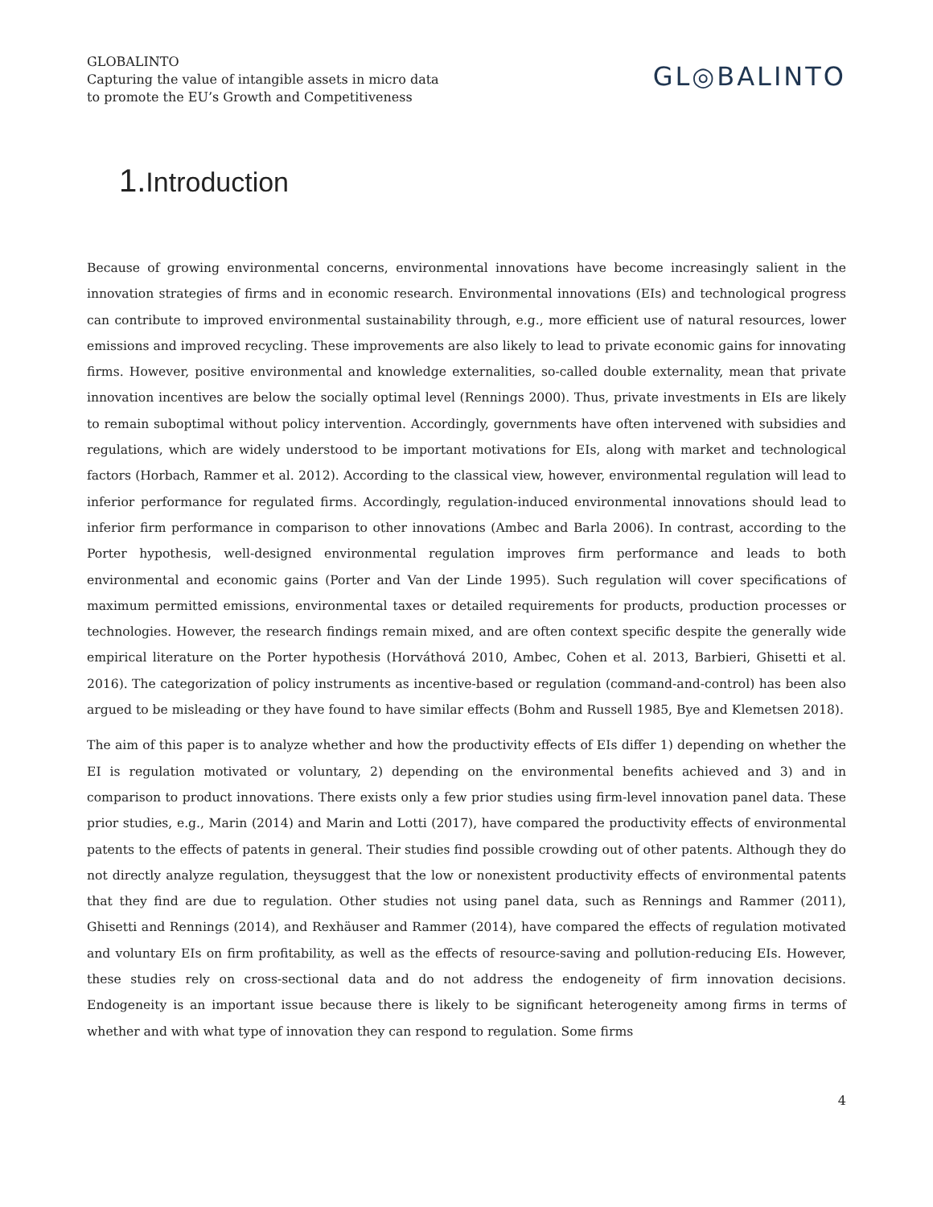GLOBALINTO
Capturing the value of intangible assets in micro data
to promote the EU’s Growth and Competitiveness
GL◎BALINTO
1. Introduction
Because of growing environmental concerns, environmental innovations have become increasingly salient in the innovation strategies of firms and in economic research. Environmental innovations (EIs) and technological progress can contribute to improved environmental sustainability through, e.g., more efficient use of natural resources, lower emissions and improved recycling. These improvements are also likely to lead to private economic gains for innovating firms. However, positive environmental and knowledge externalities, so-called double externality, mean that private innovation incentives are below the socially optimal level (Rennings 2000). Thus, private investments in EIs are likely to remain suboptimal without policy intervention. Accordingly, governments have often intervened with subsidies and regulations, which are widely understood to be important motivations for EIs, along with market and technological factors (Horbach, Rammer et al. 2012). According to the classical view, however, environmental regulation will lead to inferior performance for regulated firms. Accordingly, regulation-induced environmental innovations should lead to inferior firm performance in comparison to other innovations (Ambec and Barla 2006). In contrast, according to the Porter hypothesis, well-designed environmental regulation improves firm performance and leads to both environmental and economic gains (Porter and Van der Linde 1995). Such regulation will cover specifications of maximum permitted emissions, environmental taxes or detailed requirements for products, production processes or technologies. However, the research findings remain mixed, and are often context specific despite the generally wide empirical literature on the Porter hypothesis (Horváthová 2010, Ambec, Cohen et al. 2013, Barbieri, Ghisetti et al. 2016). The categorization of policy instruments as incentive-based or regulation (command-and-control) has been also argued to be misleading or they have found to have similar effects (Bohm and Russell 1985, Bye and Klemetsen 2018).
The aim of this paper is to analyze whether and how the productivity effects of EIs differ 1) depending on whether the EI is regulation motivated or voluntary, 2) depending on the environmental benefits achieved and 3) and in comparison to product innovations. There exists only a few prior studies using firm-level innovation panel data. These prior studies, e.g., Marin (2014) and Marin and Lotti (2017), have compared the productivity effects of environmental patents to the effects of patents in general. Their studies find possible crowding out of other patents. Although they do not directly analyze regulation, theysuggest that the low or nonexistent productivity effects of environmental patents that they find are due to regulation. Other studies not using panel data, such as Rennings and Rammer (2011), Ghisetti and Rennings (2014), and Rexhäuser and Rammer (2014), have compared the effects of regulation motivated and voluntary EIs on firm profitability, as well as the effects of resource-saving and pollution-reducing EIs. However, these studies rely on cross-sectional data and do not address the endogeneity of firm innovation decisions. Endogeneity is an important issue because there is likely to be significant heterogeneity among firms in terms of whether and with what type of innovation they can respond to regulation. Some firms
4